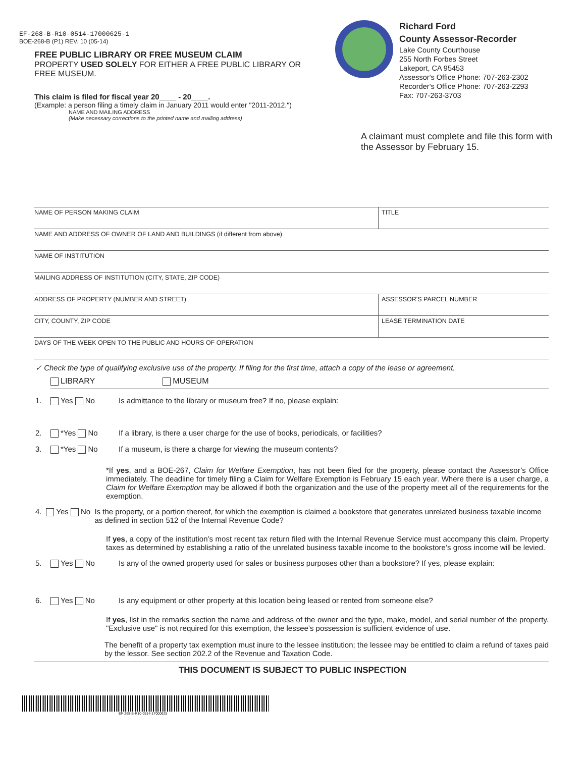EF-268-B-R10-0514-17000625-1
BOE-268-B (P1) REV. 10 (05-14)
FREE PUBLIC LIBRARY OR FREE MUSEUM CLAIM
PROPERTY USED SOLELY FOR EITHER A FREE PUBLIC LIBRARY OR FREE MUSEUM.
This claim is filed for fiscal year 20____ - 20____.
(Example: a person filing a timely claim in January 2011 would enter "2011-2012.")
NAME AND MAILING ADDRESS
(Make necessary corrections to the printed name and mailing address)
Richard Ford
County Assessor-Recorder
Lake County Courthouse
255 North Forbes Street
Lakeport, CA 95453
Assessor's Office Phone: 707-263-2302
Recorder's Office Phone: 707-263-2293
Fax: 707-263-3703
A claimant must complete and file this form with the Assessor by February 15.
NAME OF PERSON MAKING CLAIM TITLE
NAME AND ADDRESS OF OWNER OF LAND AND BUILDINGS (if different from above)
NAME OF INSTITUTION
MAILING ADDRESS OF INSTITUTION (CITY, STATE, ZIP CODE)
ADDRESS OF PROPERTY (NUMBER AND STREET)
ASSESSOR'S PARCEL NUMBER
CITY, COUNTY, ZIP CODE LEASE TERMINATION DATE
DAYS OF THE WEEK OPEN TO THE PUBLIC AND HOURS OF OPERATION
✓ Check the type of qualifying exclusive use of the property. If filing for the first time, attach a copy of the lease or agreement.
LIBRARY MUSEUM
1. Yes No Is admittance to the library or museum free? If no, please explain:
2. *Yes No If a library, is there a user charge for the use of books, periodicals, or facilities?
3. *Yes No If a museum, is there a charge for viewing the museum contents?
*If yes, and a BOE-267, Claim for Welfare Exemption, has not been filed for the property, please contact the Assessor’s Office immediately. The deadline for timely filing a Claim for Welfare Exemption is February 15 each year. Where there is a user charge, a Claim for Welfare Exemption may be allowed if both the organization and the use of the property meet all of the requirements for the exemption.
4. Yes No Is the property, or a portion thereof, for which the exemption is claimed a bookstore that generates unrelated business taxable income as defined in section 512 of the Internal Revenue Code?
If yes, a copy of the institution’s most recent tax return filed with the Internal Revenue Service must accompany this claim. Property taxes as determined by establishing a ratio of the unrelated business taxable income to the bookstore’s gross income will be levied.
5. Yes No Is any of the owned property used for sales or business purposes other than a bookstore? If yes, please explain:
6. Yes No Is any equipment or other property at this location being leased or rented from someone else?
If yes, list in the remarks section the name and address of the owner and the type, make, model, and serial number of the property. "Exclusive use" is not required for this exemption, the lessee’s possession is sufficient evidence of use.
The benefit of a property tax exemption must inure to the lessee institution; the lessee may be entitled to claim a refund of taxes paid by the lessor. See section 202.2 of the Revenue and Taxation Code.
THIS DOCUMENT IS SUBJECT TO PUBLIC INSPECTION
EF-268-B-R10-0514-17000625